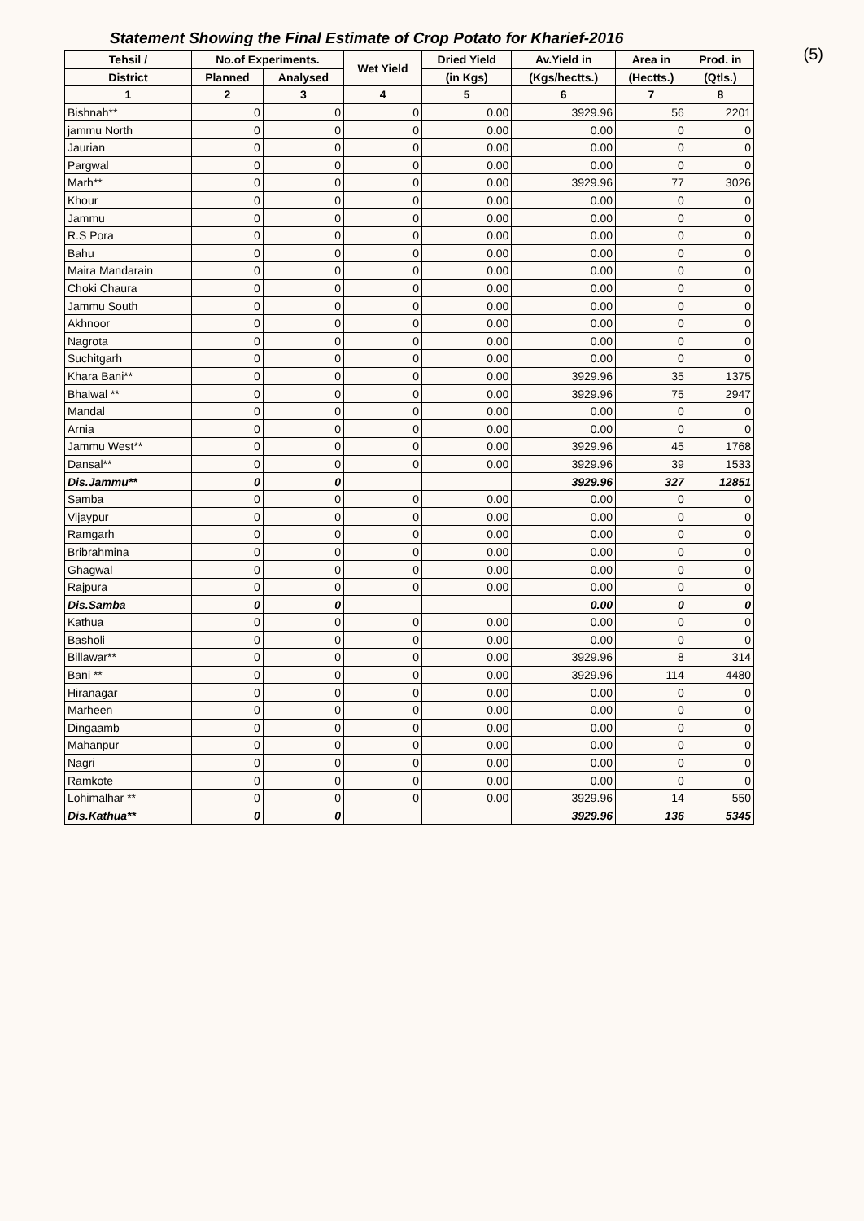(5)
Statement Showing the Final Estimate of Crop Potato for Kharief-2016
| Tehsil / | No.of Experiments. | | Wet Yield | Dried Yield | Av.Yield in | Area in | Prod. in |
| --- | --- | --- | --- | --- | --- | --- | --- |
| District | Planned | Analysed | | (in Kgs) | (Kgs/hectts.) | (Hectts.) | (Qtls.) |
| 1 | 2 | 3 | 4 | 5 | 6 | 7 | 8 |
| Bishnah** | 0 | 0 | 0 | 0.00 | 3929.96 | 56 | 2201 |
| jammu North | 0 | 0 | 0 | 0.00 | 0.00 | 0 | 0 |
| Jaurian | 0 | 0 | 0 | 0.00 | 0.00 | 0 | 0 |
| Pargwal | 0 | 0 | 0 | 0.00 | 0.00 | 0 | 0 |
| Marh** | 0 | 0 | 0 | 0.00 | 3929.96 | 77 | 3026 |
| Khour | 0 | 0 | 0 | 0.00 | 0.00 | 0 | 0 |
| Jammu | 0 | 0 | 0 | 0.00 | 0.00 | 0 | 0 |
| R.S Pora | 0 | 0 | 0 | 0.00 | 0.00 | 0 | 0 |
| Bahu | 0 | 0 | 0 | 0.00 | 0.00 | 0 | 0 |
| Maira Mandarain | 0 | 0 | 0 | 0.00 | 0.00 | 0 | 0 |
| Choki Chaura | 0 | 0 | 0 | 0.00 | 0.00 | 0 | 0 |
| Jammu South | 0 | 0 | 0 | 0.00 | 0.00 | 0 | 0 |
| Akhnoor | 0 | 0 | 0 | 0.00 | 0.00 | 0 | 0 |
| Nagrota | 0 | 0 | 0 | 0.00 | 0.00 | 0 | 0 |
| Suchitgarh | 0 | 0 | 0 | 0.00 | 0.00 | 0 | 0 |
| Khara Bani** | 0 | 0 | 0 | 0.00 | 3929.96 | 35 | 1375 |
| Bhalwal ** | 0 | 0 | 0 | 0.00 | 3929.96 | 75 | 2947 |
| Mandal | 0 | 0 | 0 | 0.00 | 0.00 | 0 | 0 |
| Arnia | 0 | 0 | 0 | 0.00 | 0.00 | 0 | 0 |
| Jammu West** | 0 | 0 | 0 | 0.00 | 3929.96 | 45 | 1768 |
| Dansal** | 0 | 0 | 0 | 0.00 | 3929.96 | 39 | 1533 |
| Dis.Jammu** | 0 | 0 | | | 3929.96 | 327 | 12851 |
| Samba | 0 | 0 | 0 | 0.00 | 0.00 | 0 | 0 |
| Vijaypur | 0 | 0 | 0 | 0.00 | 0.00 | 0 | 0 |
| Ramgarh | 0 | 0 | 0 | 0.00 | 0.00 | 0 | 0 |
| Bribrahmina | 0 | 0 | 0 | 0.00 | 0.00 | 0 | 0 |
| Ghagwal | 0 | 0 | 0 | 0.00 | 0.00 | 0 | 0 |
| Rajpura | 0 | 0 | 0 | 0.00 | 0.00 | 0 | 0 |
| Dis.Samba | 0 | 0 | | | 0.00 | 0 | 0 |
| Kathua | 0 | 0 | 0 | 0.00 | 0.00 | 0 | 0 |
| Basholi | 0 | 0 | 0 | 0.00 | 0.00 | 0 | 0 |
| Billawar** | 0 | 0 | 0 | 0.00 | 3929.96 | 8 | 314 |
| Bani ** | 0 | 0 | 0 | 0.00 | 3929.96 | 114 | 4480 |
| Hiranagar | 0 | 0 | 0 | 0.00 | 0.00 | 0 | 0 |
| Marheen | 0 | 0 | 0 | 0.00 | 0.00 | 0 | 0 |
| Dingaamb | 0 | 0 | 0 | 0.00 | 0.00 | 0 | 0 |
| Mahanpur | 0 | 0 | 0 | 0.00 | 0.00 | 0 | 0 |
| Nagri | 0 | 0 | 0 | 0.00 | 0.00 | 0 | 0 |
| Ramkote | 0 | 0 | 0 | 0.00 | 0.00 | 0 | 0 |
| Lohimalhar ** | 0 | 0 | 0 | 0.00 | 3929.96 | 14 | 550 |
| Dis.Kathua** | 0 | 0 | | | 3929.96 | 136 | 5345 |